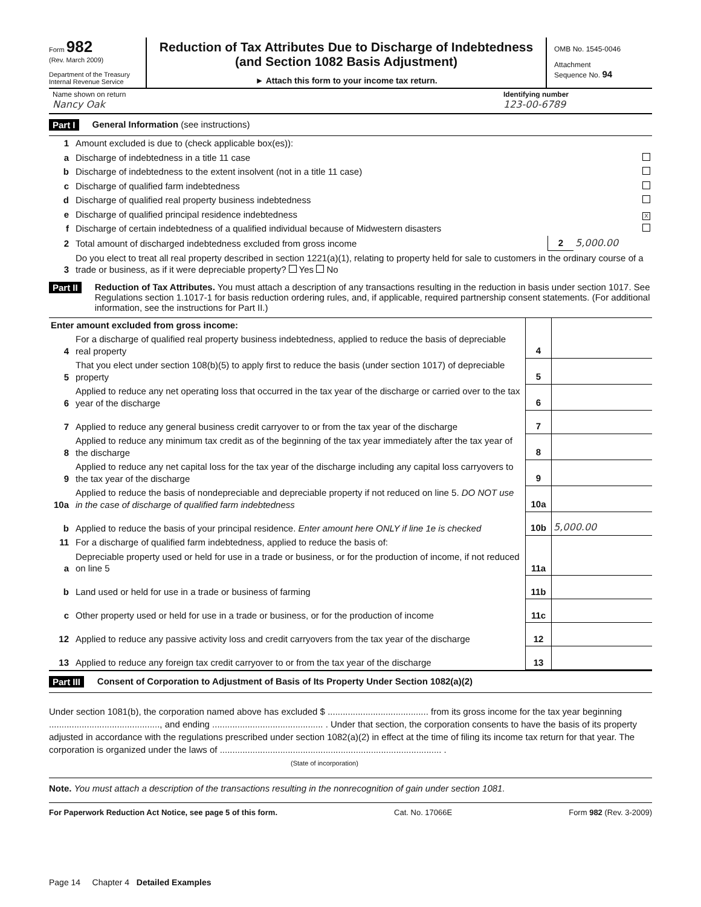Form 982
(Rev. March 2009)
Department of the Treasury
Internal Revenue Service
Reduction of Tax Attributes Due to Discharge of Indebtedness (and Section 1082 Basis Adjustment)
► Attach this form to your income tax return.
OMB No. 1545-0046
Attachment
Sequence No. 94
Name shown on return
Nancy Oak
Identifying number
123-00-6789
Part I General Information (see instructions)
| 1 | Amount excluded is due to (check applicable box(es)): | | |
| a | Discharge of indebtedness in a title 11 case | | |
| b | Discharge of indebtedness to the extent insolvent (not in a title 11 case) | | |
| c | Discharge of qualified farm indebtedness | | |
| d | Discharge of qualified real property business indebtedness | | |
| e | Discharge of qualified principal residence indebtedness | | X |
| f | Discharge of certain indebtedness of a qualified individual because of Midwestern disasters | | |
| 2 | Total amount of discharged indebtedness excluded from gross income | 2 | 5,000.00 |
| 3 | Do you elect to treat all real property described in section 1221(a)(1), relating to property held for sale to customers in the ordinary course of a trade or business, as if it were depreciable property? Yes No | | |
Part II Reduction of Tax Attributes. You must attach a description of any transactions resulting in the reduction in basis under section 1017. See Regulations section 1.1017-1 for basis reduction ordering rules, and, if applicable, required partnership consent statements. (For additional information, see the instructions for Part II.)
| Enter amount excluded from gross income: | | | |
| 4 | For a discharge of qualified real property business indebtedness, applied to reduce the basis of depreciable real property | 4 | |
| 5 | That you elect under section 108(b)(5) to apply first to reduce the basis (under section 1017) of depreciable property | 5 | |
| 6 | Applied to reduce any net operating loss that occurred in the tax year of the discharge or carried over to the tax year of the discharge | 6 | |
| 7 | Applied to reduce any general business credit carryover to or from the tax year of the discharge | 7 | |
| 8 | Applied to reduce any minimum tax credit as of the beginning of the tax year immediately after the tax year of the discharge | 8 | |
| 9 | Applied to reduce any net capital loss for the tax year of the discharge including any capital loss carryovers to the tax year of the discharge | 9 | |
| 10a | Applied to reduce the basis of nondepreciable and depreciable property if not reduced on line 5. DO NOT use in the case of discharge of qualified farm indebtedness | 10a | |
| b | Applied to reduce the basis of your principal residence. Enter amount here ONLY if line 1e is checked | 10b | 5,000.00 |
| 11 | For a discharge of qualified farm indebtedness, applied to reduce the basis of: | | |
| a | Depreciable property used or held for use in a trade or business, or for the production of income, if not reduced on line 5 | 11a | |
| b | Land used or held for use in a trade or business of farming | 11b | |
| c | Other property used or held for use in a trade or business, or for the production of income | 11c | |
| 12 | Applied to reduce any passive activity loss and credit carryovers from the tax year of the discharge | 12 | |
| 13 | Applied to reduce any foreign tax credit carryover to or from the tax year of the discharge | 13 | |
Part III Consent of Corporation to Adjustment of Basis of Its Property Under Section 1082(a)(2)
Under section 1081(b), the corporation named above has excluded $ ........................................ from its gross income for the tax year beginning ............................................, and ending ............................................ . Under that section, the corporation consents to have the basis of its property adjusted in accordance with the regulations prescribed under section 1082(a)(2) in effect at the time of filing its income tax return for that year. The corporation is organized under the laws of ........................................................................................ .
(State of incorporation)
Note. You must attach a description of the transactions resulting in the nonrecognition of gain under section 1081.
For Paperwork Reduction Act Notice, see page 5 of this form. Cat. No. 17066E Form 982 (Rev. 3-2009)
Page 14 Chapter 4 Detailed Examples